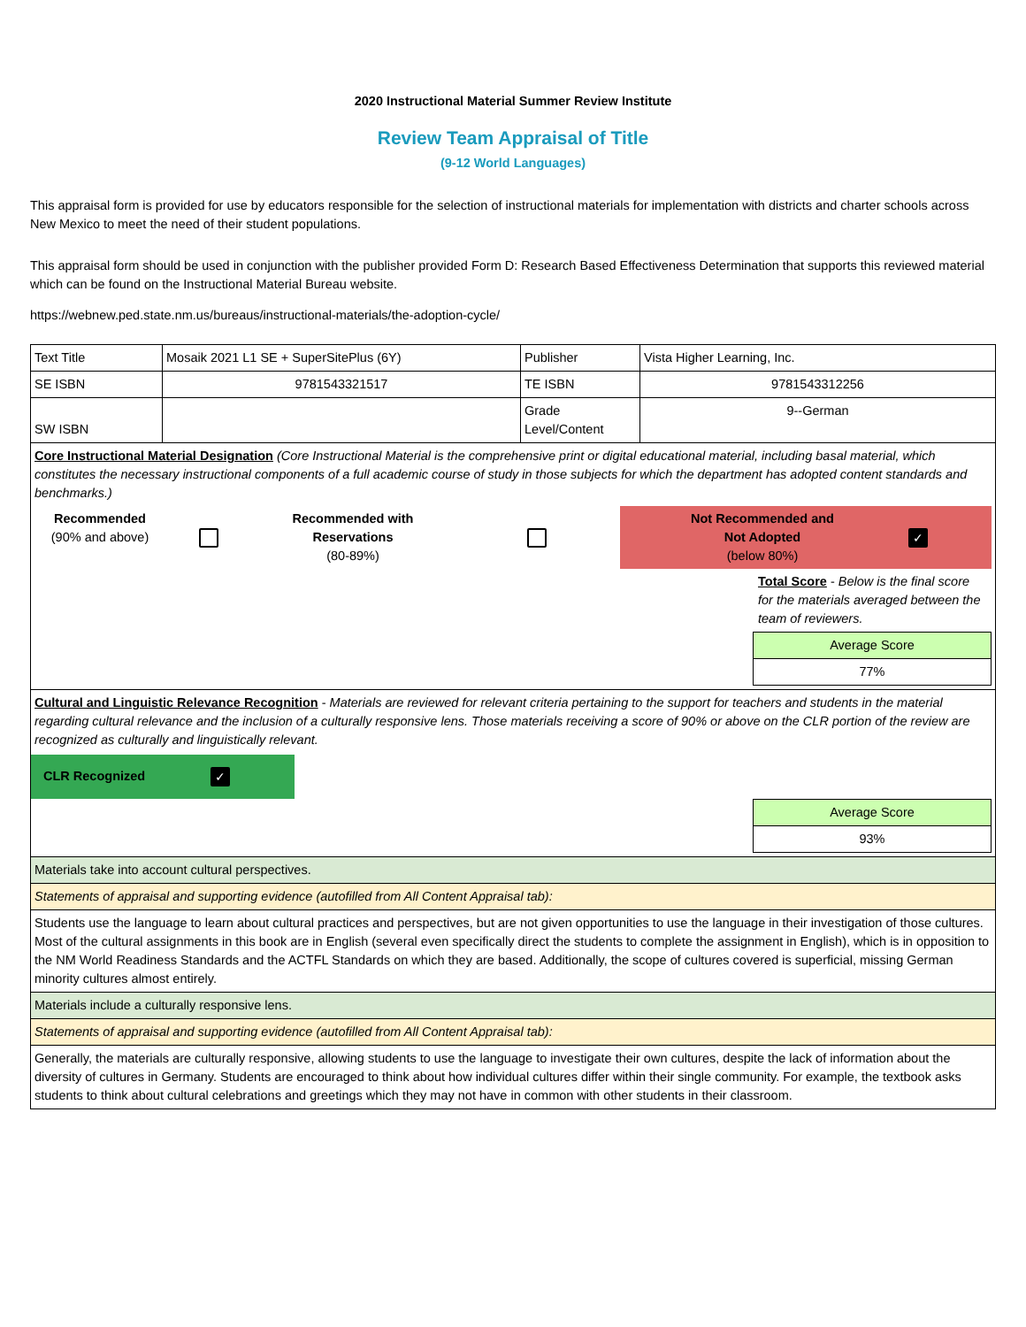2020 Instructional Material Summer Review Institute
Review Team Appraisal of Title
(9-12 World Languages)
This appraisal form is provided for use by educators responsible for the selection of instructional materials for implementation with districts and charter schools across New Mexico to meet the need of their student populations.
This appraisal form should be used in conjunction with the publisher provided Form D: Research Based Effectiveness Determination that supports this reviewed material which can be found on the Instructional Material Bureau website.
https://webnew.ped.state.nm.us/bureaus/instructional-materials/the-adoption-cycle/
| Text Title | Mosaik 2021 L1 SE + SuperSitePlus (6Y) | Publisher | Vista Higher Learning, Inc. |
| SE ISBN | 9781543321517 | TE ISBN | 9781543312256 |
| SW ISBN | | Grade Level/Content | 9--German |
| Core Instructional Material Designation (Core Instructional Material is the comprehensive print or digital educational material, including basal material, which constitutes the necessary instructional components of a full academic course of study in those subjects for which the department has adopted content standards and benchmarks.) / Recommended (90% and above) / / Recommended with Reservations (80-89%) / / Not Recommended and Not Adopted (below 80%) / ✓ / / / Total Score - Below is the final score for the materials averaged between the team of reviewers. / / Average Score / / 77% / | | | |
| Cultural and Linguistic Relevance Recognition - Materials are reviewed for relevant criteria pertaining to the support for teachers and students in the material regarding cultural relevance and the inclusion of a culturally responsive lens. Those materials receiving a score of 90% or above on the CLR portion of the review are recognized as culturally and linguistically relevant. CLR Recognized ✓ / Average Score / / 93% / | | | |
| Materials take into account cultural perspectives. | | | |
| Statements of appraisal and supporting evidence (autofilled from All Content Appraisal tab): | | | |
| Students use the language to learn about cultural practices and perspectives, but are not given opportunities to use the language in their investigation of those cultures. Most of the cultural assignments in this book are in English (several even specifically direct the students to complete the assignment in English), which is in opposition to the NM World Readiness Standards and the ACTFL Standards on which they are based. Additionally, the scope of cultures covered is superficial, missing German minority cultures almost entirely. | | | |
| Materials include a culturally responsive lens. | | | |
| Statements of appraisal and supporting evidence (autofilled from All Content Appraisal tab): | | | |
| Generally, the materials are culturally responsive, allowing students to use the language to investigate their own cultures, despite the lack of information about the diversity of cultures in Germany. Students are encouraged to think about how individual cultures differ within their single community. For example, the textbook asks students to think about cultural celebrations and greetings which they may not have in common with other students in their classroom. | | | |